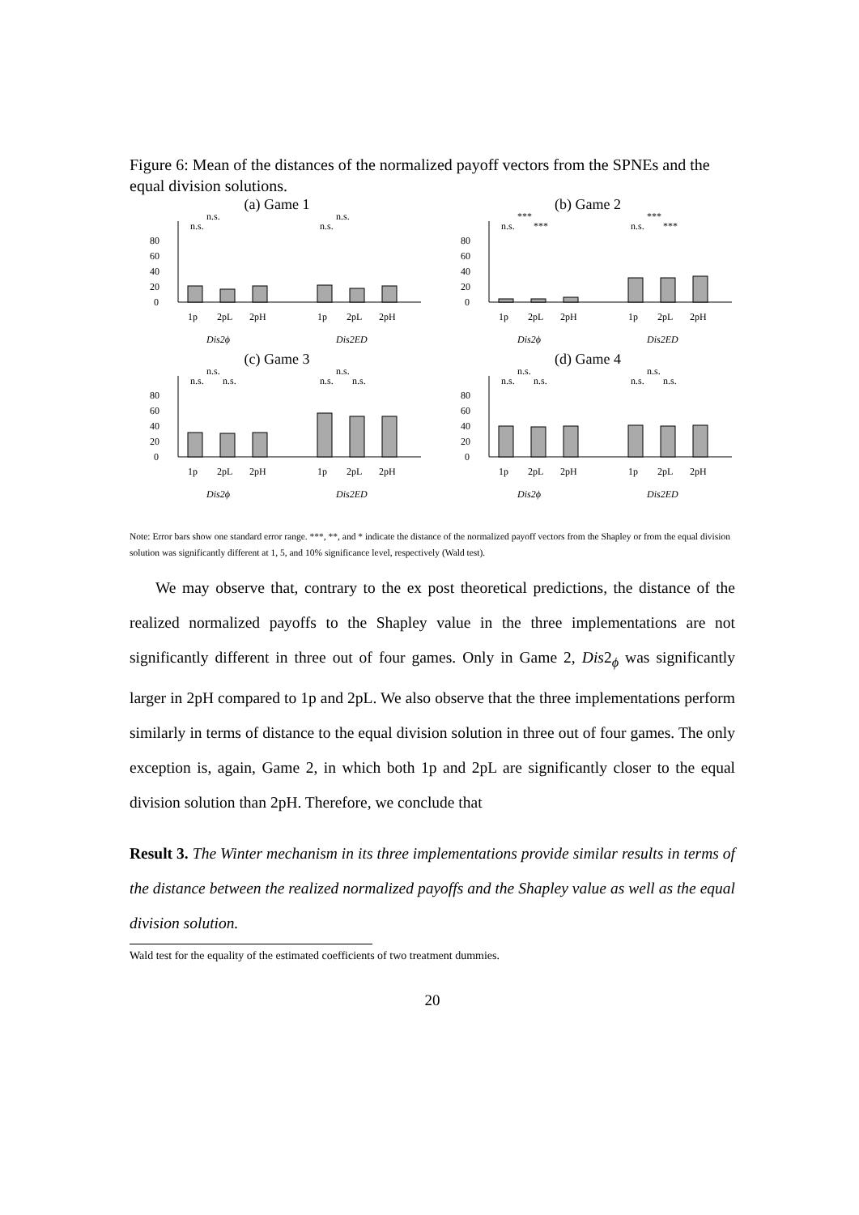Figure 6: Mean of the distances of the normalized payoff vectors from the SPNEs and the equal division solutions.
(a) Game 1
0
20
40
60
80
n.s.
n.s.
n.s.
n.s.
1p
2pL
2pH
1p
2pL
2pH
Dis2ϕ
Dis2ED
(b) Game 2
0
20
40
60
80
n.s.
***
***
n.s.
***
***
1p
2pL
2pH
1p
2pL
2pH
Dis2ϕ
Dis2ED
(c) Game 3
0
20
40
60
80
n.s.
n.s.
n.s.
n.s.
n.s.
n.s.
1p
2pL
2pH
1p
2pL
2pH
Dis2ϕ
Dis2ED
(d) Game 4
0
20
40
60
80
n.s.
n.s.
n.s.
n.s.
n.s.
n.s.
1p
2pL
2pH
1p
2pL
2pH
Dis2ϕ
Dis2ED
Note: Error bars show one standard error range. ***, **, and * indicate the distance of the normalized payoff vectors from the Shapley or from the equal division solution was significantly different at 1, 5, and 10% significance level, respectively (Wald test).
We may observe that, contrary to the ex post theoretical predictions, the distance of the realized normalized payoffs to the Shapley value in the three implementations are not significantly different in three out of four games. Only in Game 2, Dis2<sub>ϕ</sub> was significantly larger in 2pH compared to 1p and 2pL. We also observe that the three implementations perform similarly in terms of distance to the equal division solution in three out of four games. The only exception is, again, Game 2, in which both 1p and 2pL are significantly closer to the equal division solution than 2pH. Therefore, we conclude that
Result 3. The Winter mechanism in its three implementations provide similar results in terms of the distance between the realized normalized payoffs and the Shapley value as well as the equal division solution.
Wald test for the equality of the estimated coefficients of two treatment dummies.
20